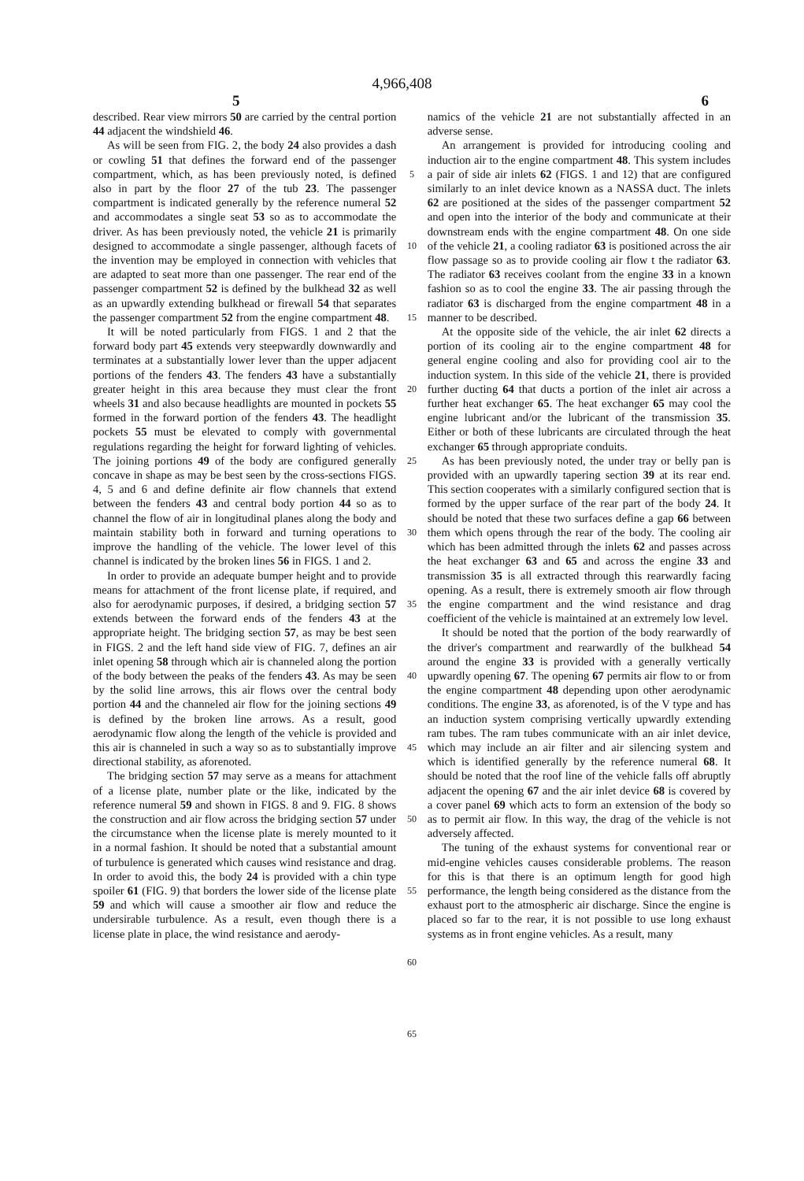4,966,408
5 6
described. Rear view mirrors 50 are carried by the central portion 44 adjacent the windshield 46.
As will be seen from FIG. 2, the body 24 also provides a dash or cowling 51 that defines the forward end of the passenger compartment, which, as has been previously noted, is defined also in part by the floor 27 of the tub 23. The passenger compartment is indicated generally by the reference numeral 52 and accommodates a single seat 53 so as to accommodate the driver. As has been previously noted, the vehicle 21 is primarily designed to accommodate a single passenger, although facets of the invention may be employed in connection with vehicles that are adapted to seat more than one passenger. The rear end of the passenger compartment 52 is defined by the bulkhead 32 as well as an upwardly extending bulkhead or firewall 54 that separates the passenger compartment 52 from the engine compartment 48.
It will be noted particularly from FIGS. 1 and 2 that the forward body part 45 extends very steepwardly downwardly and terminates at a substantially lower lever than the upper adjacent portions of the fenders 43. The fenders 43 have a substantially greater height in this area because they must clear the front wheels 31 and also because headlights are mounted in pockets 55 formed in the forward portion of the fenders 43. The headlight pockets 55 must be elevated to comply with governmental regulations regarding the height for forward lighting of vehicles. The joining portions 49 of the body are configured generally concave in shape as may be best seen by the cross-sections FIGS. 4, 5 and 6 and define definite air flow channels that extend between the fenders 43 and central body portion 44 so as to channel the flow of air in longitudinal planes along the body and maintain stability both in forward and turning operations to improve the handling of the vehicle. The lower level of this channel is indicated by the broken lines 56 in FIGS. 1 and 2.
In order to provide an adequate bumper height and to provide means for attachment of the front license plate, if required, and also for aerodynamic purposes, if desired, a bridging section 57 extends between the forward ends of the fenders 43 at the appropriate height. The bridging section 57, as may be best seen in FIGS. 2 and the left hand side view of FIG. 7, defines an air inlet opening 58 through which air is channeled along the portion of the body between the peaks of the fenders 43. As may be seen by the solid line arrows, this air flows over the central body portion 44 and the channeled air flow for the joining sections 49 is defined by the broken line arrows. As a result, good aerodynamic flow along the length of the vehicle is provided and this air is channeled in such a way so as to substantially improve directional stability, as aforenoted.
The bridging section 57 may serve as a means for attachment of a license plate, number plate or the like, indicated by the reference numeral 59 and shown in FIGS. 8 and 9. FIG. 8 shows the construction and air flow across the bridging section 57 under the circumstance when the license plate is merely mounted to it in a normal fashion. It should be noted that a substantial amount of turbulence is generated which causes wind resistance and drag. In order to avoid this, the body 24 is provided with a chin type spoiler 61 (FIG. 9) that borders the lower side of the license plate 59 and which will cause a smoother air flow and reduce the undersirable turbulence. As a result, even though there is a license plate in place, the wind resistance and aerody-
5
10
15
20
25
30
35
40
45
50
55
60
65
namics of the vehicle 21 are not substantially affected in an adverse sense.
An arrangement is provided for introducing cooling and induction air to the engine compartment 48. This system includes a pair of side air inlets 62 (FIGS. 1 and 12) that are configured similarly to an inlet device known as a NASSA duct. The inlets 62 are positioned at the sides of the passenger compartment 52 and open into the interior of the body and communicate at their downstream ends with the engine compartment 48. On one side of the vehicle 21, a cooling radiator 63 is positioned across the air flow passage so as to provide cooling air flow t the radiator 63. The radiator 63 receives coolant from the engine 33 in a known fashion so as to cool the engine 33. The air passing through the radiator 63 is discharged from the engine compartment 48 in a manner to be described.
At the opposite side of the vehicle, the air inlet 62 directs a portion of its cooling air to the engine compartment 48 for general engine cooling and also for providing cool air to the induction system. In this side of the vehicle 21, there is provided further ducting 64 that ducts a portion of the inlet air across a further heat exchanger 65. The heat exchanger 65 may cool the engine lubricant and/or the lubricant of the transmission 35. Either or both of these lubricants are circulated through the heat exchanger 65 through appropriate conduits.
As has been previously noted, the under tray or belly pan is provided with an upwardly tapering section 39 at its rear end. This section cooperates with a similarly configured section that is formed by the upper surface of the rear part of the body 24. It should be noted that these two surfaces define a gap 66 between them which opens through the rear of the body. The cooling air which has been admitted through the inlets 62 and passes across the heat exchanger 63 and 65 and across the engine 33 and transmission 35 is all extracted through this rearwardly facing opening. As a result, there is extremely smooth air flow through the engine compartment and the wind resistance and drag coefficient of the vehicle is maintained at an extremely low level.
It should be noted that the portion of the body rearwardly of the driver's compartment and rearwardly of the bulkhead 54 around the engine 33 is provided with a generally vertically upwardly opening 67. The opening 67 permits air flow to or from the engine compartment 48 depending upon other aerodynamic conditions. The engine 33, as aforenoted, is of the V type and has an induction system comprising vertically upwardly extending ram tubes. The ram tubes communicate with an air inlet device, which may include an air filter and air silencing system and which is identified generally by the reference numeral 68. It should be noted that the roof line of the vehicle falls off abruptly adjacent the opening 67 and the air inlet device 68 is covered by a cover panel 69 which acts to form an extension of the body so as to permit air flow. In this way, the drag of the vehicle is not adversely affected.
The tuning of the exhaust systems for conventional rear or mid-engine vehicles causes considerable problems. The reason for this is that there is an optimum length for good high performance, the length being considered as the distance from the exhaust port to the atmospheric air discharge. Since the engine is placed so far to the rear, it is not possible to use long exhaust systems as in front engine vehicles. As a result, many